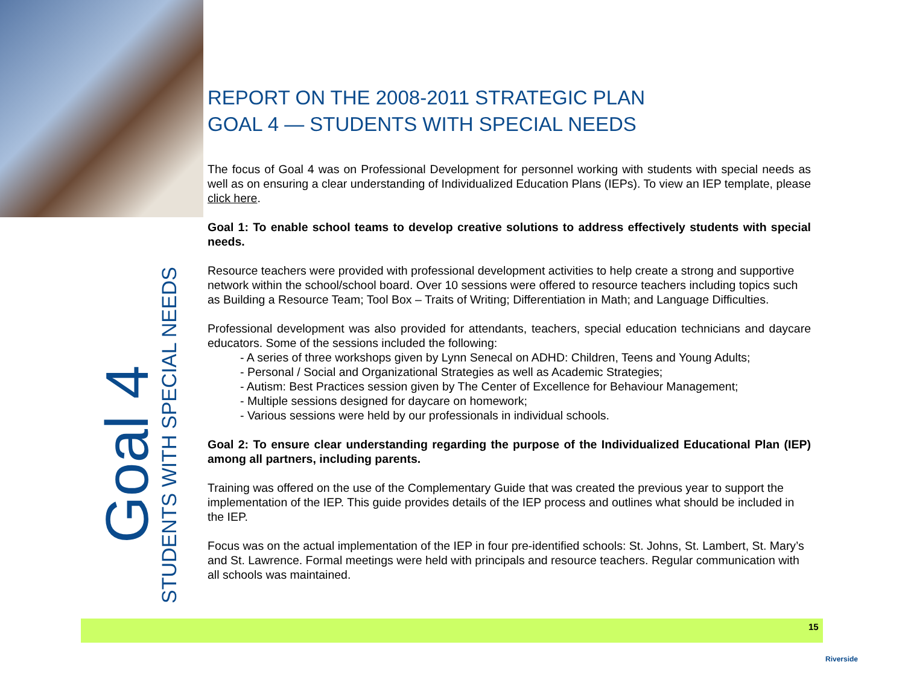REPORT ON THE 2008-2011 STRATEGIC PLAN
GOAL 4 — STUDENTS WITH SPECIAL NEEDS
The focus of Goal 4 was on Professional Development for personnel working with students with special needs as well as on ensuring a clear understanding of Individualized Education Plans (IEPs). To view an IEP template, please click here.
Goal 1: To enable school teams to develop creative solutions to address effectively students with special needs.
Resource teachers were provided with professional development activities to help create a strong and supportive network within the school/school board. Over 10 sessions were offered to resource teachers including topics such as Building a Resource Team; Tool Box – Traits of Writing; Differentiation in Math; and Language Difficulties.
Professional development was also provided for attendants, teachers, special education technicians and daycare educators. Some of the sessions included the following:
- A series of three workshops given by Lynn Senecal on ADHD: Children, Teens and Young Adults;
- Personal / Social and Organizational Strategies as well as Academic Strategies;
- Autism: Best Practices session given by The Center of Excellence for Behaviour Management;
- Multiple sessions designed for daycare on homework;
- Various sessions were held by our professionals in individual schools.
Goal 2: To ensure clear understanding regarding the purpose of the Individualized Educational Plan (IEP) among all partners, including parents.
Training was offered on the use of the Complementary Guide that was created the previous year to support the implementation of the IEP. This guide provides details of the IEP process and outlines what should be included in the IEP.
Focus was on the actual implementation of the IEP in four pre-identified schools: St. Johns, St. Lambert, St. Mary’s and St. Lawrence. Formal meetings were held with principals and resource teachers. Regular communication with all schools was maintained.
Goal 4
STUDENTS WITH SPECIAL NEEDS
15
Riverside